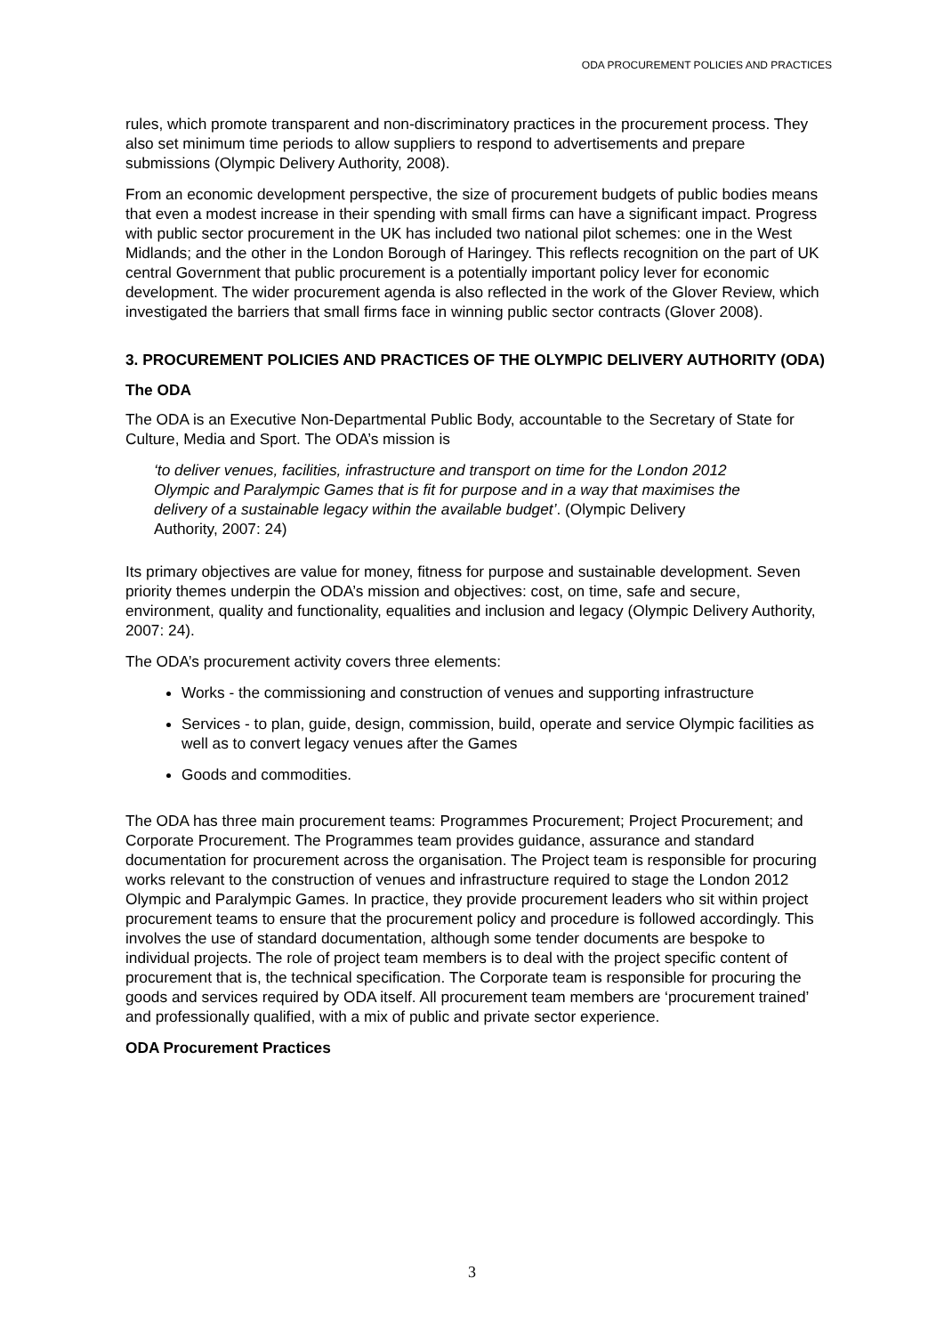ODA PROCUREMENT POLICIES AND PRACTICES
rules, which promote transparent and non-discriminatory practices in the procurement process. They also set minimum time periods to allow suppliers to respond to advertisements and prepare submissions (Olympic Delivery Authority, 2008).
From an economic development perspective, the size of procurement budgets of public bodies means that even a modest increase in their spending with small firms can have a significant impact. Progress with public sector procurement in the UK has included two national pilot schemes: one in the West Midlands; and the other in the London Borough of Haringey. This reflects recognition on the part of UK central Government that public procurement is a potentially important policy lever for economic development. The wider procurement agenda is also reflected in the work of the Glover Review, which investigated the barriers that small firms face in winning public sector contracts (Glover 2008).
3. PROCUREMENT POLICIES AND PRACTICES OF THE OLYMPIC DELIVERY AUTHORITY (ODA)
The ODA
The ODA is an Executive Non-Departmental Public Body, accountable to the Secretary of State for Culture, Media and Sport. The ODA’s mission is
‘to deliver venues, facilities, infrastructure and transport on time for the London 2012 Olympic and Paralympic Games that is fit for purpose and in a way that maximises the delivery of a sustainable legacy within the available budget’. (Olympic Delivery Authority, 2007: 24)
Its primary objectives are value for money, fitness for purpose and sustainable development. Seven priority themes underpin the ODA’s mission and objectives: cost, on time, safe and secure, environment, quality and functionality, equalities and inclusion and legacy (Olympic Delivery Authority, 2007: 24).
The ODA’s procurement activity covers three elements:
Works - the commissioning and construction of venues and supporting infrastructure
Services - to plan, guide, design, commission, build, operate and service Olympic facilities as well as to convert legacy venues after the Games
Goods and commodities.
The ODA has three main procurement teams: Programmes Procurement; Project Procurement; and Corporate Procurement. The Programmes team provides guidance, assurance and standard documentation for procurement across the organisation. The Project team is responsible for procuring works relevant to the construction of venues and infrastructure required to stage the London 2012 Olympic and Paralympic Games. In practice, they provide procurement leaders who sit within project procurement teams to ensure that the procurement policy and procedure is followed accordingly. This involves the use of standard documentation, although some tender documents are bespoke to individual projects. The role of project team members is to deal with the project specific content of procurement that is, the technical specification. The Corporate team is responsible for procuring the goods and services required by ODA itself. All procurement team members are ‘procurement trained’ and professionally qualified, with a mix of public and private sector experience.
ODA Procurement Practices
3